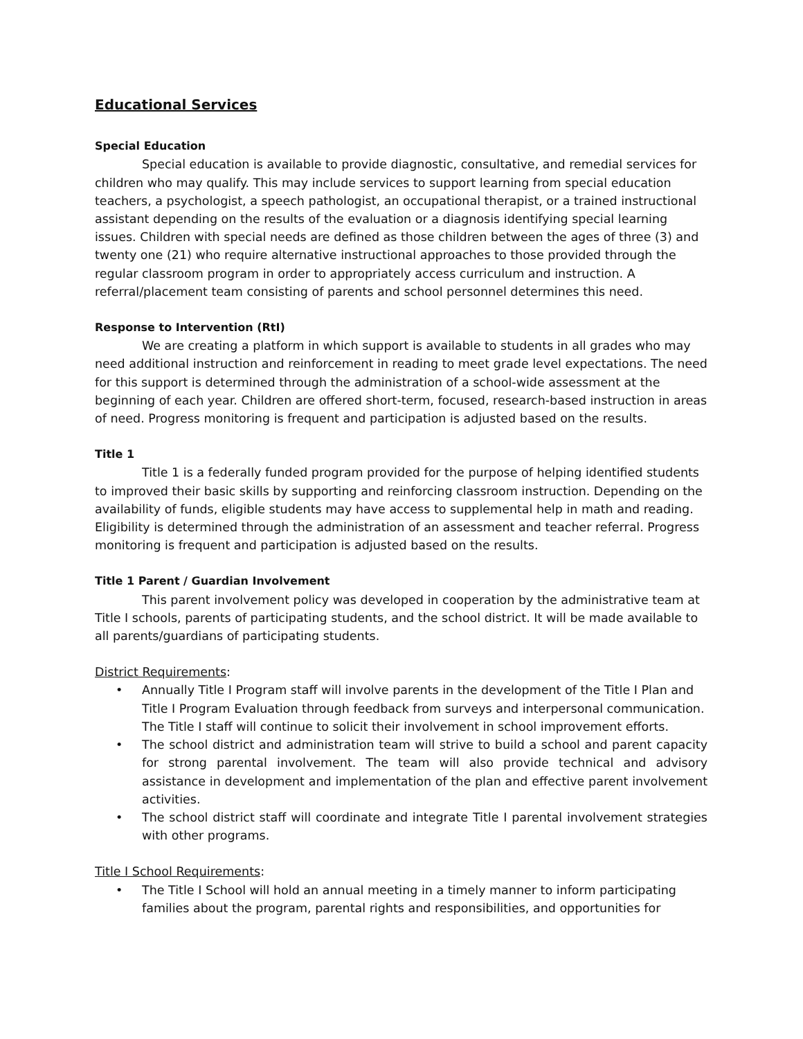Educational Services
Special Education
Special education is available to provide diagnostic, consultative, and remedial services for children who may qualify. This may include services to support learning from special education teachers, a psychologist, a speech pathologist, an occupational therapist, or a trained instructional assistant depending on the results of the evaluation or a diagnosis identifying special learning issues. Children with special needs are defined as those children between the ages of three (3) and twenty one (21) who require alternative instructional approaches to those provided through the regular classroom program in order to appropriately access curriculum and instruction. A referral/placement team consisting of parents and school personnel determines this need.
Response to Intervention (RtI)
We are creating a platform in which support is available to students in all grades who may need additional instruction and reinforcement in reading to meet grade level expectations. The need for this support is determined through the administration of a school-wide assessment at the beginning of each year. Children are offered short-term, focused, research-based instruction in areas of need. Progress monitoring is frequent and participation is adjusted based on the results.
Title 1
Title 1 is a federally funded program provided for the purpose of helping identified students to improved their basic skills by supporting and reinforcing classroom instruction. Depending on the availability of funds, eligible students may have access to supplemental help in math and reading. Eligibility is determined through the administration of an assessment and teacher referral. Progress monitoring is frequent and participation is adjusted based on the results.
Title 1 Parent / Guardian Involvement
This parent involvement policy was developed in cooperation by the administrative team at Title I schools, parents of participating students, and the school district. It will be made available to all parents/guardians of participating students.
District Requirements:
• Annually Title I Program staff will involve parents in the development of the Title I Plan and Title I Program Evaluation through feedback from surveys and interpersonal communication. The Title I staff will continue to solicit their involvement in school improvement efforts.
• The school district and administration team will strive to build a school and parent capacity for strong parental involvement. The team will also provide technical and advisory assistance in development and implementation of the plan and effective parent involvement activities.
• The school district staff will coordinate and integrate Title I parental involvement strategies with other programs.
Title I School Requirements:
• The Title I School will hold an annual meeting in a timely manner to inform participating families about the program, parental rights and responsibilities, and opportunities for